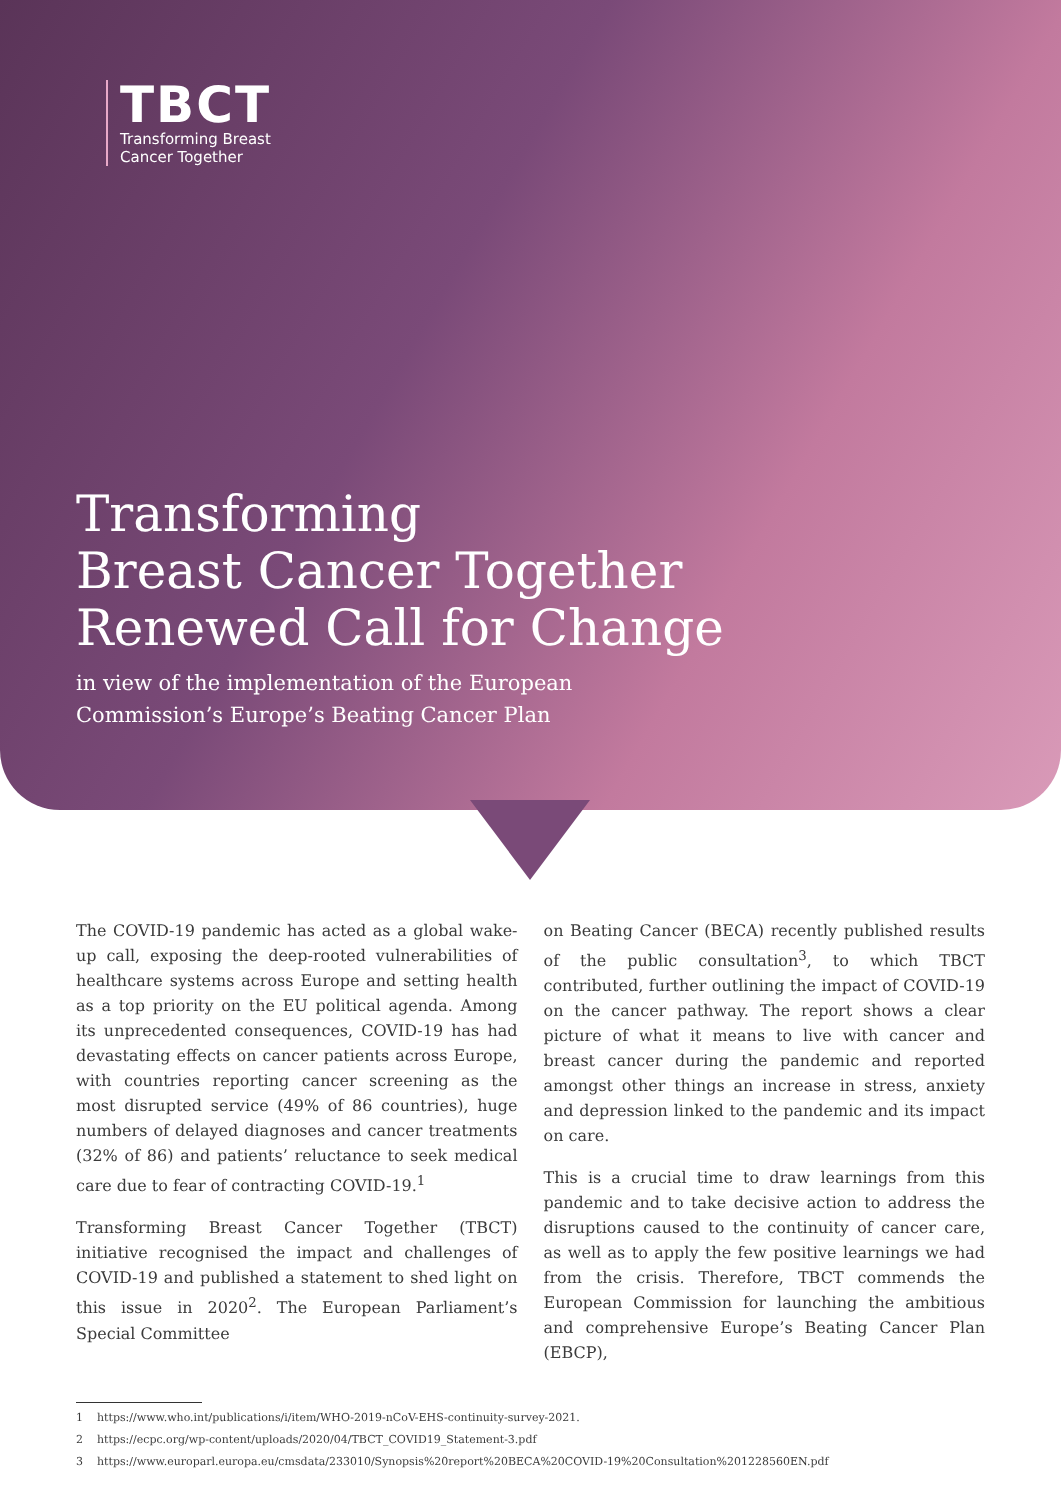TBCT
Transforming Breast
Cancer Together
Transforming
Breast Cancer Together
Renewed Call for Change
in view of the implementation of the European
Commission’s Europe’s Beating Cancer Plan
The COVID-19 pandemic has acted as a global wake-up call, exposing the deep-rooted vulnerabilities of healthcare systems across Europe and setting health as a top priority on the EU political agenda. Among its unprecedented consequences, COVID-19 has had devastating effects on cancer patients across Europe, with countries reporting cancer screening as the most disrupted service (49% of 86 countries), huge numbers of delayed diagnoses and cancer treatments (32% of 86) and patients’ reluctance to seek medical care due to fear of contracting COVID-19.<sup>1</sup>
Transforming Breast Cancer Together (TBCT) initiative recognised the impact and challenges of COVID-19 and published a statement to shed light on this issue in 2020<sup>2</sup>. The European Parliament’s Special Committee
on Beating Cancer (BECA) recently published results of the public consultation<sup>3</sup>, to which TBCT contributed, further outlining the impact of COVID-19 on the cancer pathway. The report shows a clear picture of what it means to live with cancer and breast cancer during the pandemic and reported amongst other things an increase in stress, anxiety and depression linked to the pandemic and its impact on care.
This is a crucial time to draw learnings from this pandemic and to take decisive action to address the disruptions caused to the continuity of cancer care, as well as to apply the few positive learnings we had from the crisis. Therefore, TBCT commends the European Commission for launching the ambitious and comprehensive Europe’s Beating Cancer Plan (EBCP),
1 https://www.who.int/publications/i/item/WHO-2019-nCoV-EHS-continuity-survey-2021.
2 https://ecpc.org/wp-content/uploads/2020/04/TBCT_COVID19_Statement-3.pdf
3 https://www.europarl.europa.eu/cmsdata/233010/Synopsis%20report%20BECA%20COVID-19%20Consultation%201228560EN.pdf